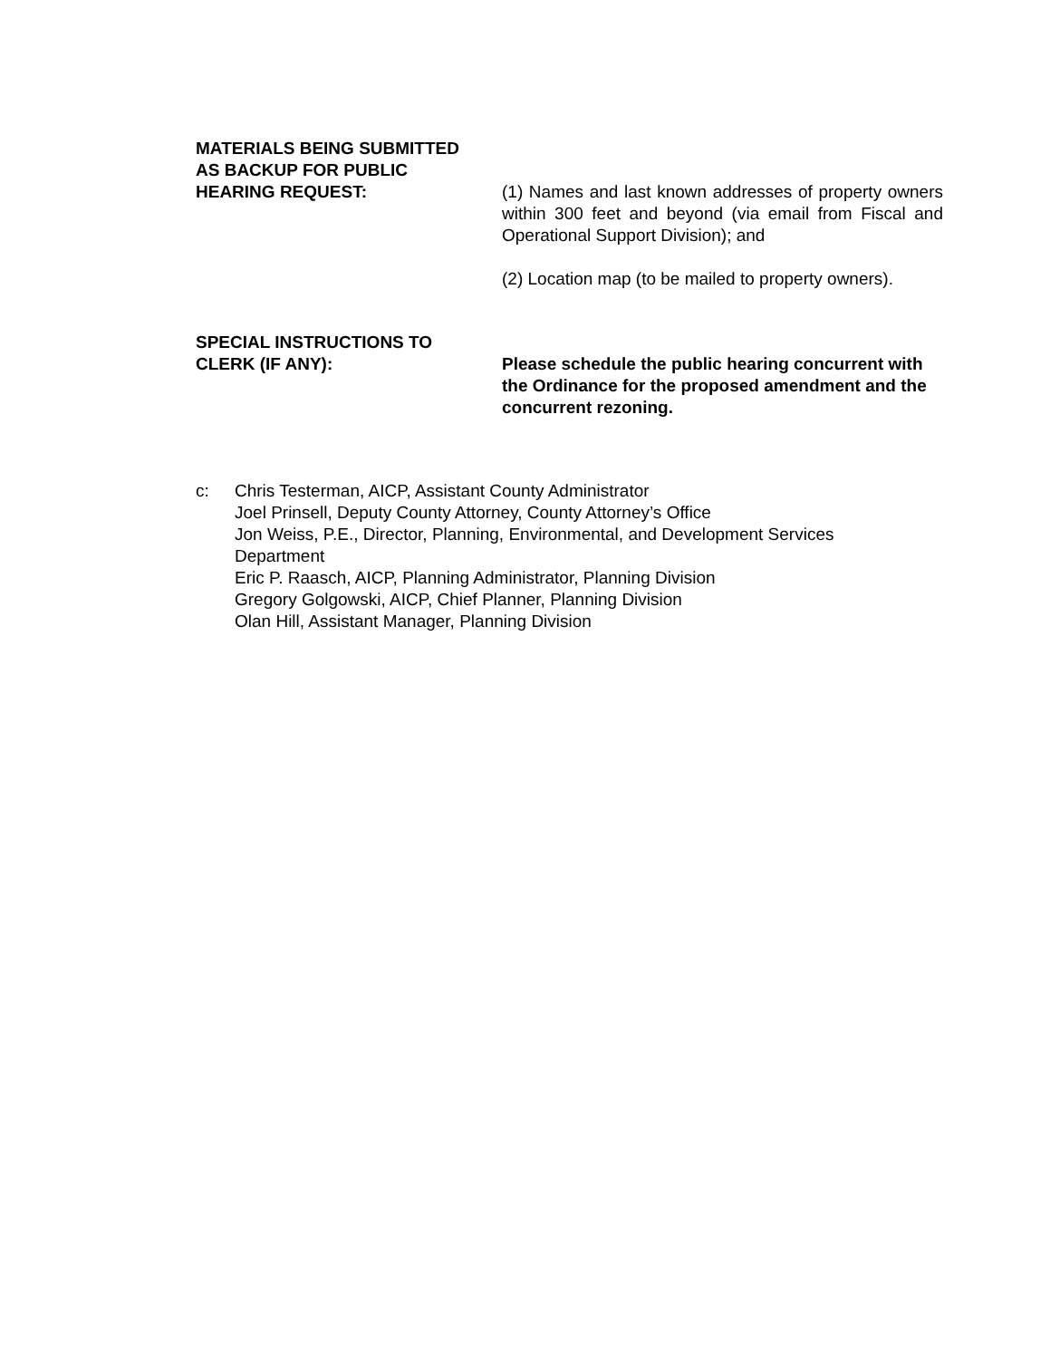MATERIALS BEING SUBMITTED
AS BACKUP FOR PUBLIC
HEARING REQUEST:
(1) Names and last known addresses of property owners within 300 feet and beyond (via email from Fiscal and Operational Support Division); and
(2) Location map (to be mailed to property owners).
SPECIAL INSTRUCTIONS TO
CLERK (IF ANY):
Please schedule the public hearing concurrent with the Ordinance for the proposed amendment and the concurrent rezoning.
c: Chris Testerman, AICP, Assistant County Administrator
Joel Prinsell, Deputy County Attorney, County Attorney’s Office
Jon Weiss, P.E., Director, Planning, Environmental, and Development Services
Department
Eric P. Raasch, AICP, Planning Administrator, Planning Division
Gregory Golgowski, AICP, Chief Planner, Planning Division
Olan Hill, Assistant Manager, Planning Division